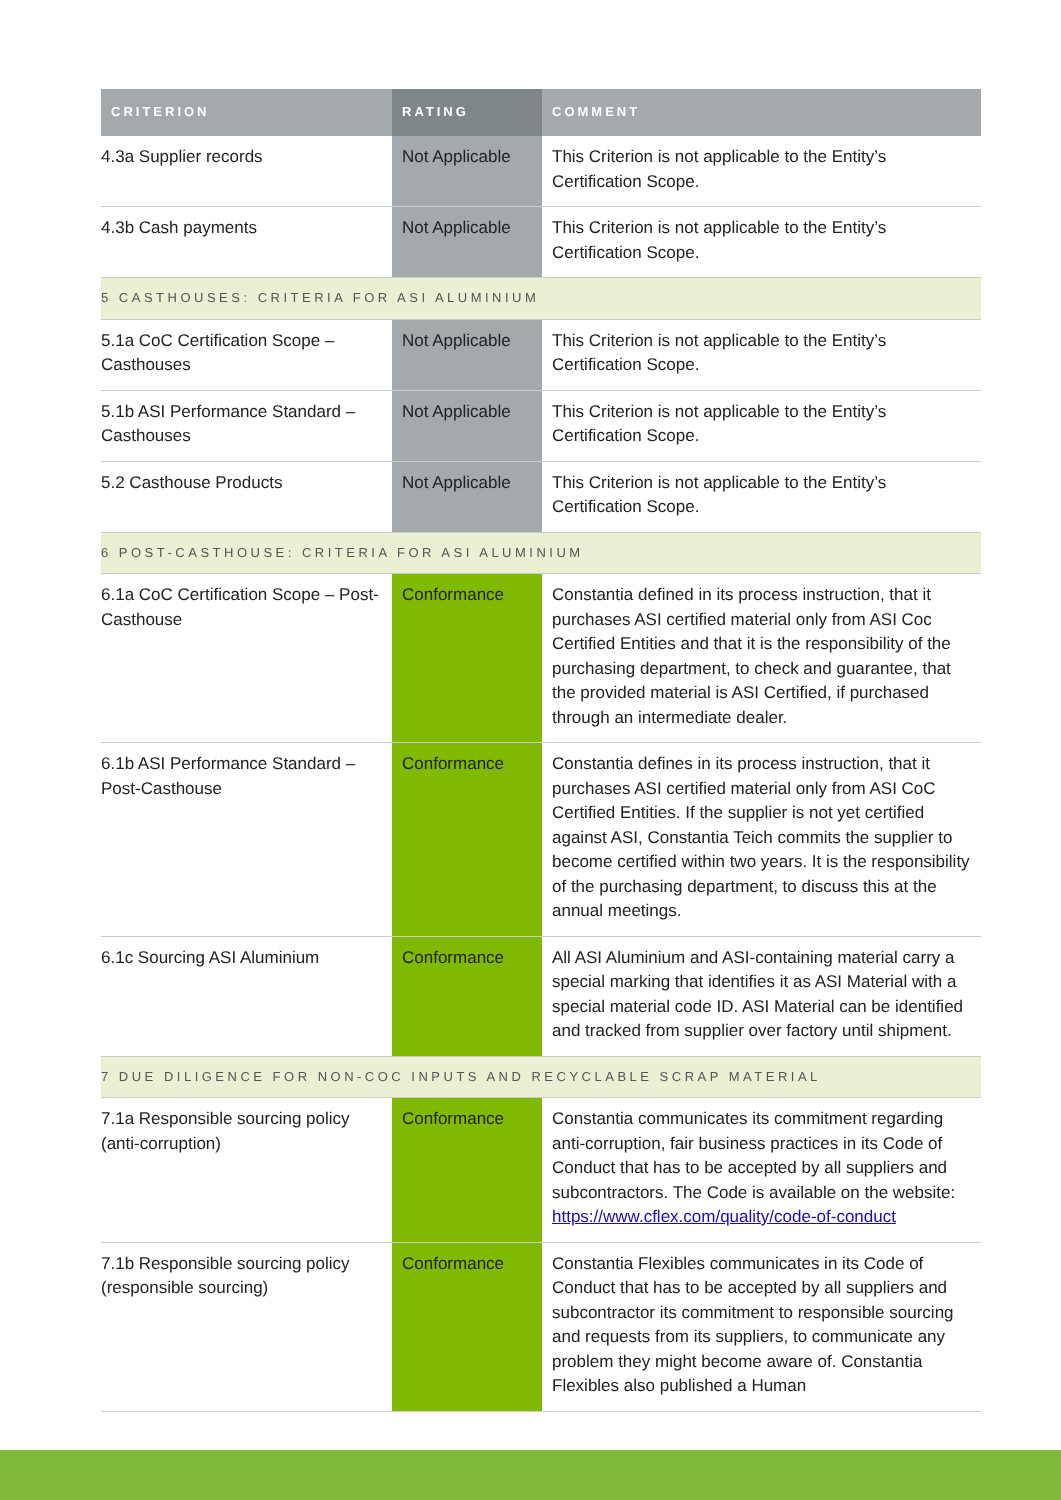| CRITERION | RATING | COMMENT |
| --- | --- | --- |
| 4.3a Supplier records | Not Applicable | This Criterion is not applicable to the Entity’s Certification Scope. |
| 4.3b Cash payments | Not Applicable | This Criterion is not applicable to the Entity’s Certification Scope. |
| 5 CASTHOUSES: CRITERIA FOR ASI ALUMINIUM | | |
| 5.1a CoC Certification Scope – Casthouses | Not Applicable | This Criterion is not applicable to the Entity’s Certification Scope. |
| 5.1b ASI Performance Standard – Casthouses | Not Applicable | This Criterion is not applicable to the Entity’s Certification Scope. |
| 5.2 Casthouse Products | Not Applicable | This Criterion is not applicable to the Entity’s Certification Scope. |
| 6 POST-CASTHOUSE: CRITERIA FOR ASI ALUMINIUM | | |
| 6.1a CoC Certification Scope – Post-Casthouse | Conformance | Constantia defined in its process instruction, that it purchases ASI certified material only from ASI Coc Certified Entities and that it is the responsibility of the purchasing department, to check and guarantee, that the provided material is ASI Certified, if purchased through an intermediate dealer. |
| 6.1b ASI Performance Standard – Post-Casthouse | Conformance | Constantia defines in its process instruction, that it purchases ASI certified material only from ASI CoC Certified Entities. If the supplier is not yet certified against ASI, Constantia Teich commits the supplier to become certified within two years. It is the responsibility of the purchasing department, to discuss this at the annual meetings. |
| 6.1c Sourcing ASI Aluminium | Conformance | All ASI Aluminium and ASI-containing material carry a special marking that identifies it as ASI Material with a special material code ID. ASI Material can be identified and tracked from supplier over factory until shipment. |
| 7 DUE DILIGENCE FOR NON-COC INPUTS AND RECYCLABLE SCRAP MATERIAL | | |
| 7.1a Responsible sourcing policy (anti-corruption) | Conformance | Constantia communicates its commitment regarding anti-corruption, fair business practices in its Code of Conduct that has to be accepted by all suppliers and subcontractors. The Code is available on the website: https://www.cflex.com/quality/code-of-conduct |
| 7.1b Responsible sourcing policy (responsible sourcing) | Conformance | Constantia Flexibles communicates in its Code of Conduct that has to be accepted by all suppliers and subcontractor its commitment to responsible sourcing and requests from its suppliers, to communicate any problem they might become aware of. Constantia Flexibles also published a Human |